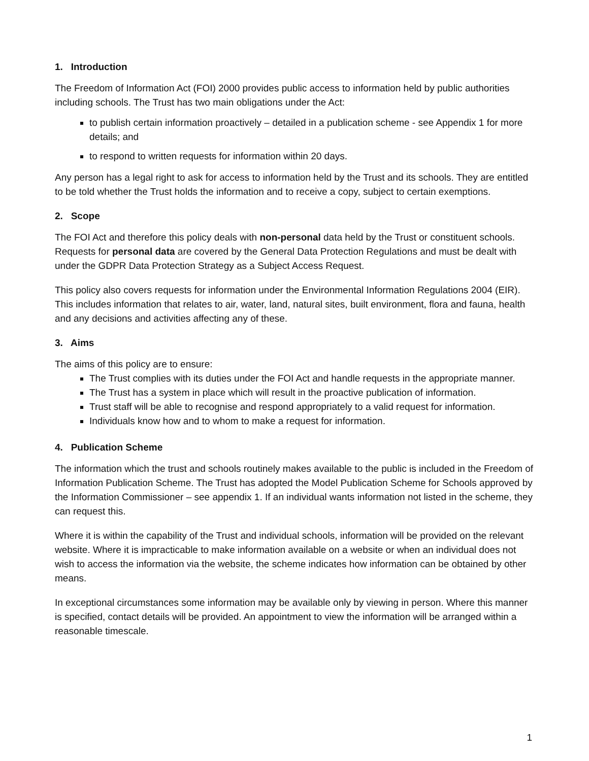1. Introduction
The Freedom of Information Act (FOI) 2000 provides public access to information held by public authorities including schools. The Trust has two main obligations under the Act:
to publish certain information proactively – detailed in a publication scheme - see Appendix 1 for more details; and
to respond to written requests for information within 20 days.
Any person has a legal right to ask for access to information held by the Trust and its schools. They are entitled to be told whether the Trust holds the information and to receive a copy, subject to certain exemptions.
2. Scope
The FOI Act and therefore this policy deals with non-personal data held by the Trust or constituent schools. Requests for personal data are covered by the General Data Protection Regulations and must be dealt with under the GDPR Data Protection Strategy as a Subject Access Request.
This policy also covers requests for information under the Environmental Information Regulations 2004 (EIR). This includes information that relates to air, water, land, natural sites, built environment, flora and fauna, health and any decisions and activities affecting any of these.
3. Aims
The aims of this policy are to ensure:
The Trust complies with its duties under the FOI Act and handle requests in the appropriate manner.
The Trust has a system in place which will result in the proactive publication of information.
Trust staff will be able to recognise and respond appropriately to a valid request for information.
Individuals know how and to whom to make a request for information.
4. Publication Scheme
The information which the trust and schools routinely makes available to the public is included in the Freedom of Information Publication Scheme. The Trust has adopted the Model Publication Scheme for Schools approved by the Information Commissioner – see appendix 1. If an individual wants information not listed in the scheme, they can request this.
Where it is within the capability of the Trust and individual schools, information will be provided on the relevant website. Where it is impracticable to make information available on a website or when an individual does not wish to access the information via the website, the scheme indicates how information can be obtained by other means.
In exceptional circumstances some information may be available only by viewing in person. Where this manner is specified, contact details will be provided. An appointment to view the information will be arranged within a reasonable timescale.
1